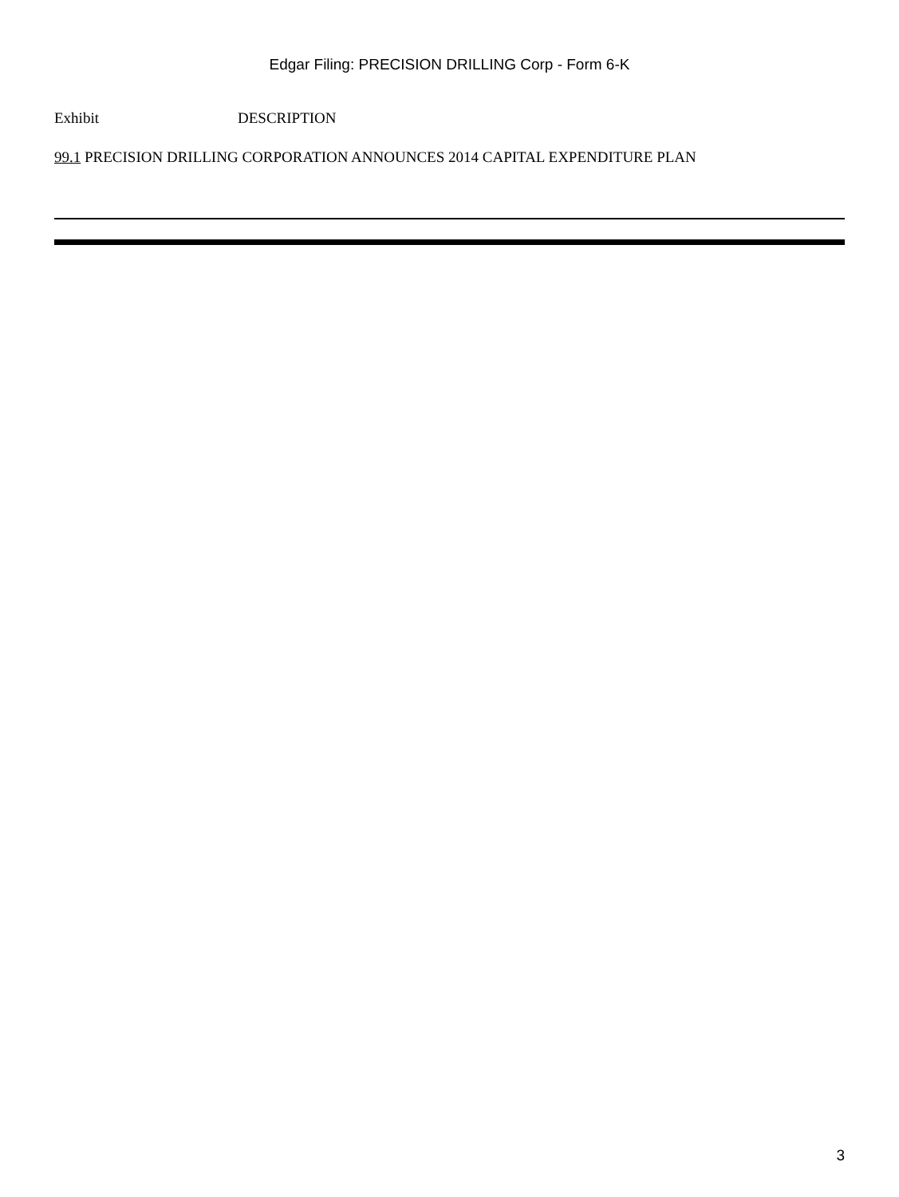Edgar Filing: PRECISION DRILLING Corp - Form 6-K
Exhibit DESCRIPTION
99.1 PRECISION DRILLING CORPORATION ANNOUNCES 2014 CAPITAL EXPENDITURE PLAN
3